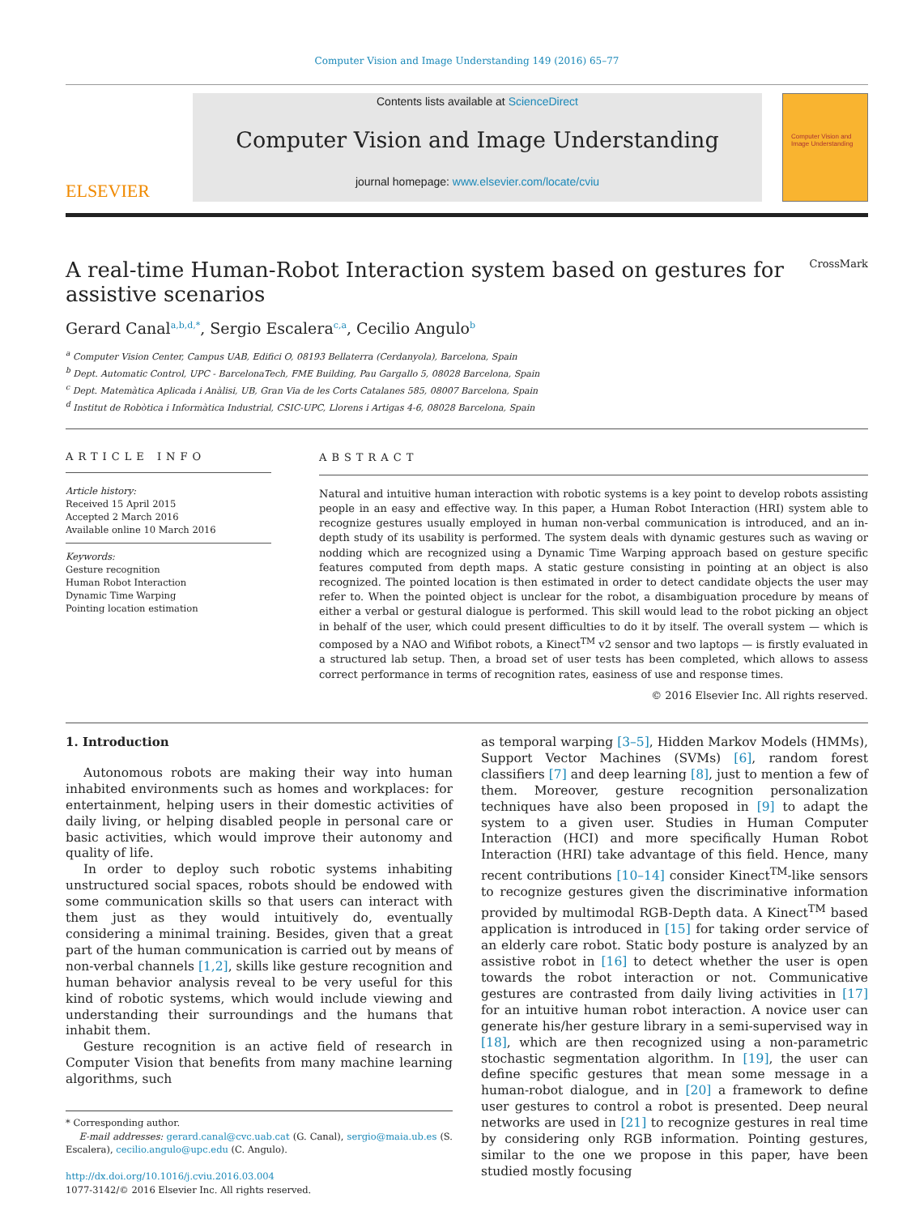Computer Vision and Image Understanding 149 (2016) 65–77
ELSEVIER
Contents lists available at ScienceDirect
Computer Vision and Image Understanding
journal homepage: www.elsevier.com/locate/cviu
Computer Vision and Image Understanding
A real-time Human-Robot Interaction system based on gestures for
assistive scenarios CrossMark
Gerard Canal<sup>a,b,d,*</sup>, Sergio Escalera<sup>c,a</sup>, Cecilio Angulo<sup>b</sup>
<sup>a</sup> Computer Vision Center, Campus UAB, Edifici O, 08193 Bellaterra (Cerdanyola), Barcelona, Spain
<sup>b</sup> Dept. Automatic Control, UPC - BarcelonaTech, FME Building, Pau Gargallo 5, 08028 Barcelona, Spain
<sup>c</sup> Dept. Matemàtica Aplicada i Anàlisi, UB, Gran Via de les Corts Catalanes 585, 08007 Barcelona, Spain
<sup>d</sup> Institut de Robòtica i Informàtica Industrial, CSIC-UPC, Llorens i Artigas 4-6, 08028 Barcelona, Spain
ARTICLE INFO
Article history:
Received 15 April 2015
Accepted 2 March 2016
Available online 10 March 2016
Keywords:
Gesture recognition
Human Robot Interaction
Dynamic Time Warping
Pointing location estimation
ABSTRACT
Natural and intuitive human interaction with robotic systems is a key point to develop robots assisting people in an easy and effective way. In this paper, a Human Robot Interaction (HRI) system able to recognize gestures usually employed in human non-verbal communication is introduced, and an in-depth study of its usability is performed. The system deals with dynamic gestures such as waving or nodding which are recognized using a Dynamic Time Warping approach based on gesture specific features computed from depth maps. A static gesture consisting in pointing at an object is also recognized. The pointed location is then estimated in order to detect candidate objects the user may refer to. When the pointed object is unclear for the robot, a disambiguation procedure by means of either a verbal or gestural dialogue is performed. This skill would lead to the robot picking an object in behalf of the user, which could present difficulties to do it by itself. The overall system — which is composed by a NAO and Wifibot robots, a Kinect<sup>TM</sup> v2 sensor and two laptops — is firstly evaluated in a structured lab setup. Then, a broad set of user tests has been completed, which allows to assess correct performance in terms of recognition rates, easiness of use and response times.
© 2016 Elsevier Inc. All rights reserved.
1. Introduction
Autonomous robots are making their way into human inhabited environments such as homes and workplaces: for entertainment, helping users in their domestic activities of daily living, or helping disabled people in personal care or basic activities, which would improve their autonomy and quality of life.
In order to deploy such robotic systems inhabiting unstructured social spaces, robots should be endowed with some communication skills so that users can interact with them just as they would intuitively do, eventually considering a minimal training. Besides, given that a great part of the human communication is carried out by means of non-verbal channels [1,2], skills like gesture recognition and human behavior analysis reveal to be very useful for this kind of robotic systems, which would include viewing and understanding their surroundings and the humans that inhabit them.
Gesture recognition is an active field of research in Computer Vision that benefits from many machine learning algorithms, such
* Corresponding author.
E-mail addresses: gerard.canal@cvc.uab.cat (G. Canal), sergio@maia.ub.es (S. Escalera), cecilio.angulo@upc.edu (C. Angulo).
http://dx.doi.org/10.1016/j.cviu.2016.03.004
1077-3142/© 2016 Elsevier Inc. All rights reserved.
as temporal warping [3–5], Hidden Markov Models (HMMs), Support Vector Machines (SVMs) [6], random forest classifiers [7] and deep learning [8], just to mention a few of them. Moreover, gesture recognition personalization techniques have also been proposed in [9] to adapt the system to a given user. Studies in Human Computer Interaction (HCI) and more specifically Human Robot Interaction (HRI) take advantage of this field. Hence, many recent contributions [10–14] consider Kinect<sup>TM</sup>-like sensors to recognize gestures given the discriminative information provided by multimodal RGB-Depth data. A Kinect<sup>TM</sup> based application is introduced in [15] for taking order service of an elderly care robot. Static body posture is analyzed by an assistive robot in [16] to detect whether the user is open towards the robot interaction or not. Communicative gestures are contrasted from daily living activities in [17] for an intuitive human robot interaction. A novice user can generate his/her gesture library in a semi-supervised way in [18], which are then recognized using a non-parametric stochastic segmentation algorithm. In [19], the user can define specific gestures that mean some message in a human-robot dialogue, and in [20] a framework to define user gestures to control a robot is presented. Deep neural networks are used in [21] to recognize gestures in real time by considering only RGB information. Pointing gestures, similar to the one we propose in this paper, have been studied mostly focusing